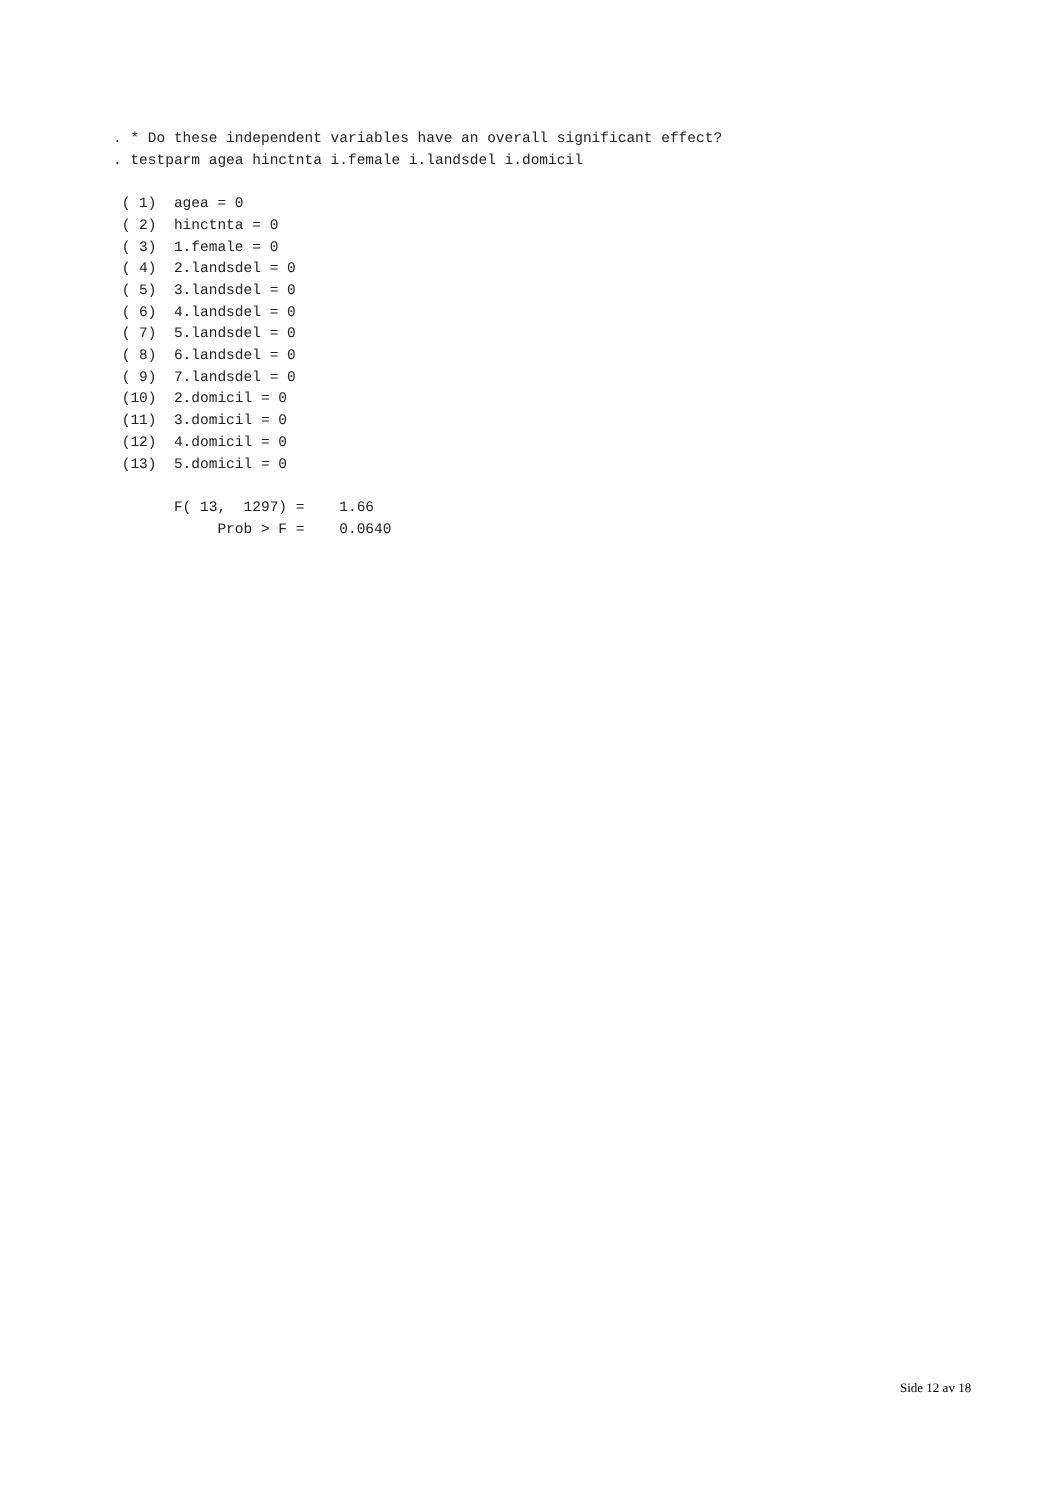. * Do these independent variables have an overall significant effect?
. testparm agea hinctnta i.female i.landsdel i.domicil

 ( 1)  agea = 0
 ( 2)  hinctnta = 0
 ( 3)  1.female = 0
 ( 4)  2.landsdel = 0
 ( 5)  3.landsdel = 0
 ( 6)  4.landsdel = 0
 ( 7)  5.landsdel = 0
 ( 8)  6.landsdel = 0
 ( 9)  7.landsdel = 0
 (10)  2.domicil = 0
 (11)  3.domicil = 0
 (12)  4.domicil = 0
 (13)  5.domicil = 0

       F( 13,  1297) =    1.66
            Prob > F =    0.0640
Side 12 av 18